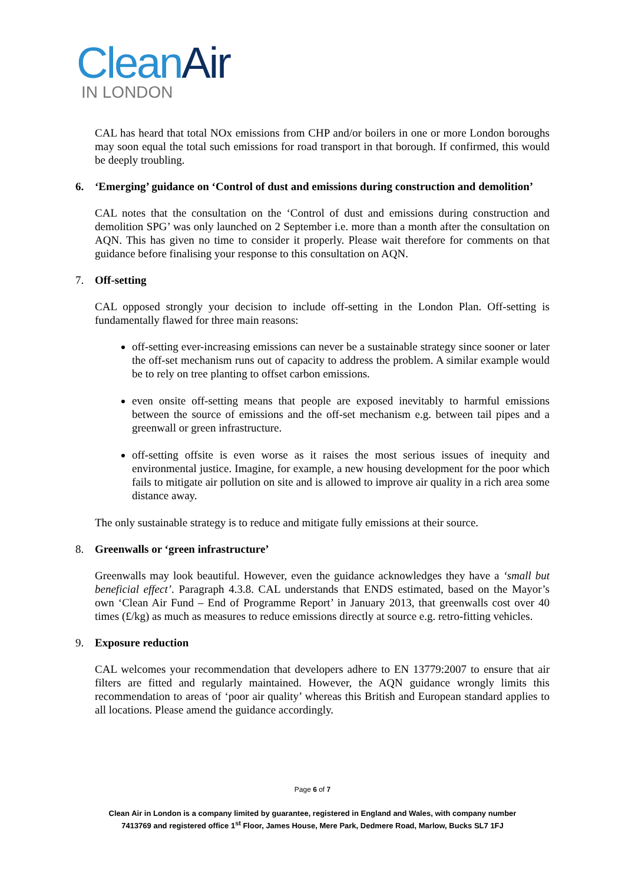CleanAir
IN LONDON
CAL has heard that total NOx emissions from CHP and/or boilers in one or more London boroughs may soon equal the total such emissions for road transport in that borough. If confirmed, this would be deeply troubling.
6. ‘Emerging’ guidance on ‘Control of dust and emissions during construction and demolition’
CAL notes that the consultation on the ‘Control of dust and emissions during construction and demolition SPG’ was only launched on 2 September i.e. more than a month after the consultation on AQN. This has given no time to consider it properly. Please wait therefore for comments on that guidance before finalising your response to this consultation on AQN.
7. Off-setting
CAL opposed strongly your decision to include off-setting in the London Plan. Off-setting is fundamentally flawed for three main reasons:
off-setting ever-increasing emissions can never be a sustainable strategy since sooner or later the off-set mechanism runs out of capacity to address the problem. A similar example would be to rely on tree planting to offset carbon emissions.
even onsite off-setting means that people are exposed inevitably to harmful emissions between the source of emissions and the off-set mechanism e.g. between tail pipes and a greenwall or green infrastructure.
off-setting offsite is even worse as it raises the most serious issues of inequity and environmental justice. Imagine, for example, a new housing development for the poor which fails to mitigate air pollution on site and is allowed to improve air quality in a rich area some distance away.
The only sustainable strategy is to reduce and mitigate fully emissions at their source.
8. Greenwalls or ‘green infrastructure’
Greenwalls may look beautiful. However, even the guidance acknowledges they have a ‘small but beneficial effect’. Paragraph 4.3.8. CAL understands that ENDS estimated, based on the Mayor’s own ‘Clean Air Fund – End of Programme Report’ in January 2013, that greenwalls cost over 40 times (£/kg) as much as measures to reduce emissions directly at source e.g. retro-fitting vehicles.
9. Exposure reduction
CAL welcomes your recommendation that developers adhere to EN 13779:2007 to ensure that air filters are fitted and regularly maintained. However, the AQN guidance wrongly limits this recommendation to areas of ‘poor air quality’ whereas this British and European standard applies to all locations. Please amend the guidance accordingly.
Page 6 of 7
Clean Air in London is a company limited by guarantee, registered in England and Wales, with company number
7413769 and registered office 1<sup>st</sup> Floor, James House, Mere Park, Dedmere Road, Marlow, Bucks SL7 1FJ